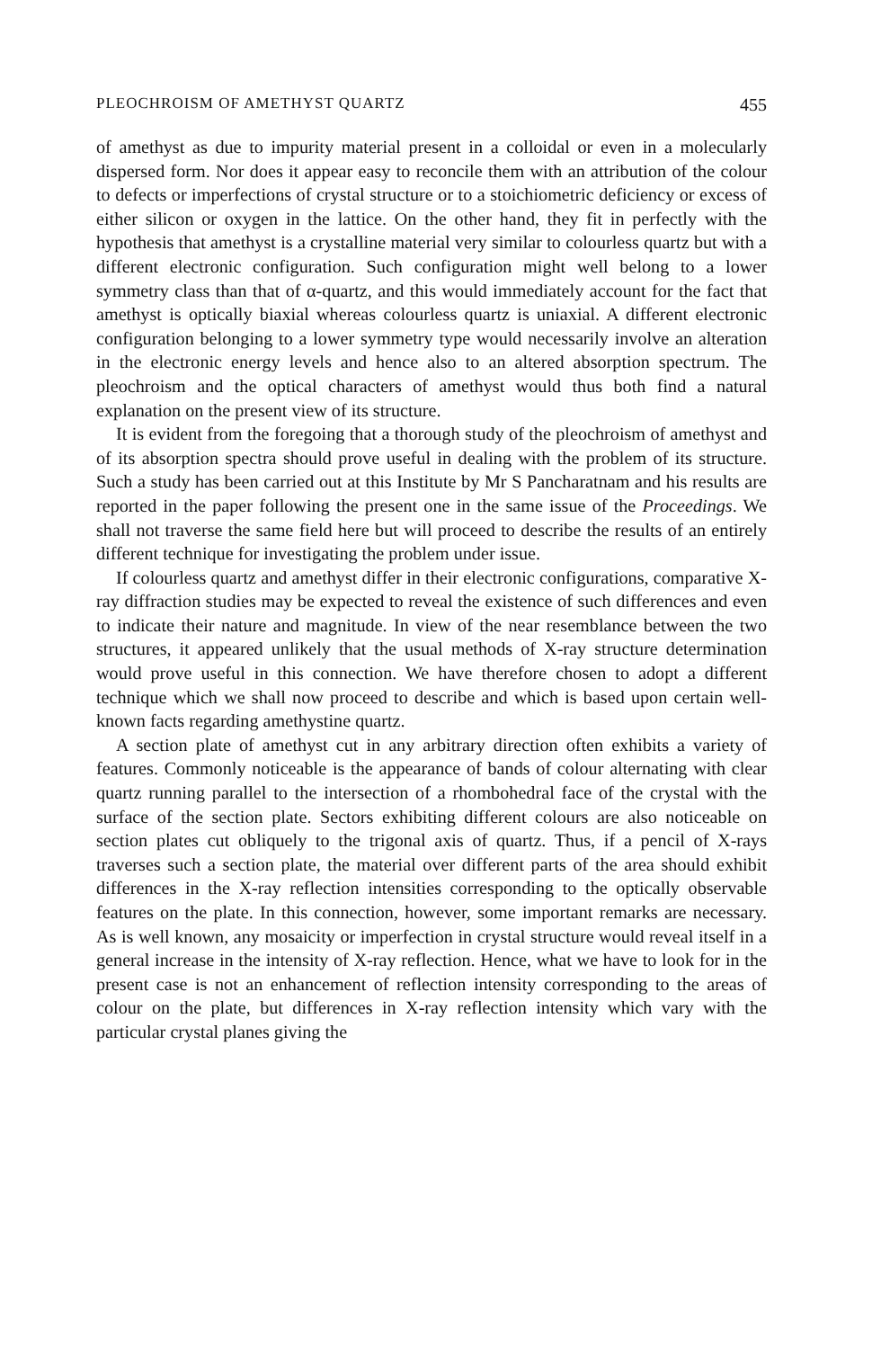PLEOCHROISM OF AMETHYST QUARTZ 455
of amethyst as due to impurity material present in a colloidal or even in a molecularly dispersed form. Nor does it appear easy to reconcile them with an attribution of the colour to defects or imperfections of crystal structure or to a stoichiometric deficiency or excess of either silicon or oxygen in the lattice. On the other hand, they fit in perfectly with the hypothesis that amethyst is a crystalline material very similar to colourless quartz but with a different electronic configuration. Such configuration might well belong to a lower symmetry class than that of α-quartz, and this would immediately account for the fact that amethyst is optically biaxial whereas colourless quartz is uniaxial. A different electronic configuration belonging to a lower symmetry type would necessarily involve an alteration in the electronic energy levels and hence also to an altered absorption spectrum. The pleochroism and the optical characters of amethyst would thus both find a natural explanation on the present view of its structure.
It is evident from the foregoing that a thorough study of the pleochroism of amethyst and of its absorption spectra should prove useful in dealing with the problem of its structure. Such a study has been carried out at this Institute by Mr S Pancharatnam and his results are reported in the paper following the present one in the same issue of the Proceedings. We shall not traverse the same field here but will proceed to describe the results of an entirely different technique for investigating the problem under issue.
If colourless quartz and amethyst differ in their electronic configurations, comparative X-ray diffraction studies may be expected to reveal the existence of such differences and even to indicate their nature and magnitude. In view of the near resemblance between the two structures, it appeared unlikely that the usual methods of X-ray structure determination would prove useful in this connection. We have therefore chosen to adopt a different technique which we shall now proceed to describe and which is based upon certain well-known facts regarding amethystine quartz.
A section plate of amethyst cut in any arbitrary direction often exhibits a variety of features. Commonly noticeable is the appearance of bands of colour alternating with clear quartz running parallel to the intersection of a rhombohedral face of the crystal with the surface of the section plate. Sectors exhibiting different colours are also noticeable on section plates cut obliquely to the trigonal axis of quartz. Thus, if a pencil of X-rays traverses such a section plate, the material over different parts of the area should exhibit differences in the X-ray reflection intensities corresponding to the optically observable features on the plate. In this connection, however, some important remarks are necessary. As is well known, any mosaicity or imperfection in crystal structure would reveal itself in a general increase in the intensity of X-ray reflection. Hence, what we have to look for in the present case is not an enhancement of reflection intensity corresponding to the areas of colour on the plate, but differences in X-ray reflection intensity which vary with the particular crystal planes giving the